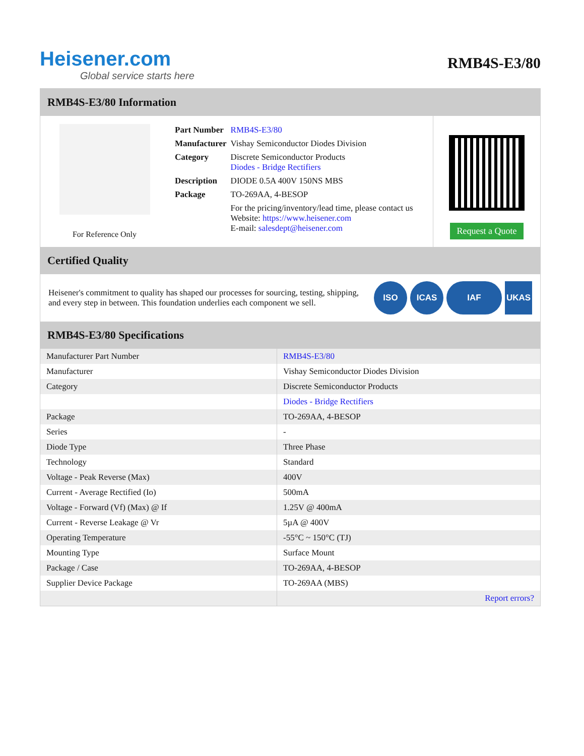Heisener.com
Global service starts here
RMB4S-E3/80
RMB4S-E3/80 Information
For Reference Only
| Part Number | RMB4S-E3/80 |
| Manufacturer | Vishay Semiconductor Diodes Division |
| Category | Discrete Semiconductor Products Diodes - Bridge Rectifiers |
| Description | DIODE 0.5A 400V 150NS MBS |
| Package | TO-269AA, 4-BESOP |
| | For the pricing/inventory/lead time, please contact us Website: https://www.heisener.com E-mail: salesdept@heisener.com |
Request a Quote
Certified Quality
Heisener's commitment to quality has shaped our processes for sourcing, testing, shipping, and every step in between. This foundation underlies each component we sell.
ISO ICAS IAF UKAS
RMB4S-E3/80 Specifications
| Manufacturer Part Number | RMB4S-E3/80 |
| Manufacturer | Vishay Semiconductor Diodes Division |
| Category | Discrete Semiconductor Products |
| | Diodes - Bridge Rectifiers |
| Package | TO-269AA, 4-BESOP |
| Series | - |
| Diode Type | Three Phase |
| Technology | Standard |
| Voltage - Peak Reverse (Max) | 400V |
| Current - Average Rectified (Io) | 500mA |
| Voltage - Forward (Vf) (Max) @ If | 1.25V @ 400mA |
| Current - Reverse Leakage @ Vr | 5µA @ 400V |
| Operating Temperature | -55°C ~ 150°C (TJ) |
| Mounting Type | Surface Mount |
| Package / Case | TO-269AA, 4-BESOP |
| Supplier Device Package | TO-269AA (MBS) |
| | Report errors? |